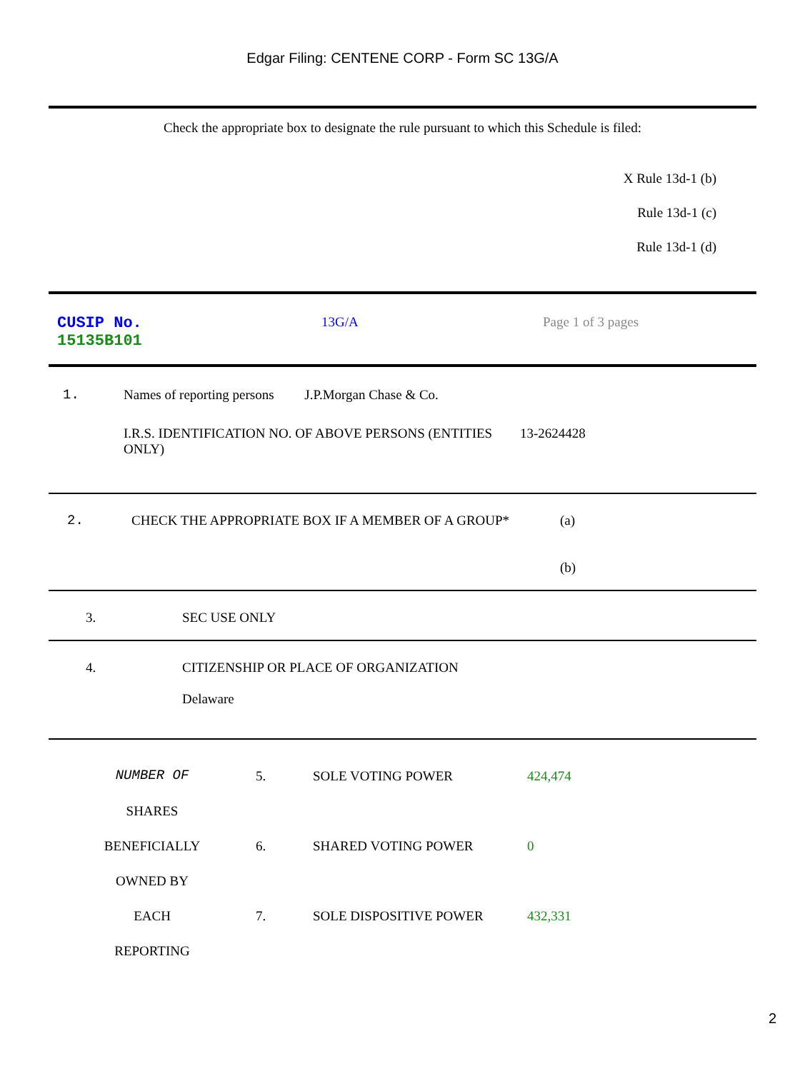Edgar Filing: CENTENE CORP - Form SC 13G/A
Check the appropriate box to designate the rule pursuant to which this Schedule is filed:
X Rule 13d-1 (b)
Rule 13d-1 (c)
Rule 13d-1 (d)
| CUSIP No. 15135B101 | 13G/A | Page 1 of 3 pages |
| 1. | Names of reporting persons J.P.Morgan Chase & Co. I.R.S. IDENTIFICATION NO. OF ABOVE PERSONS (ENTITIES ONLY) 13-2624428 |
| 2. | CHECK THE APPROPRIATE BOX IF A MEMBER OF A GROUP* | (a) (b) |
| 3. | SEC USE ONLY |
| 4. | CITIZENSHIP OR PLACE OF ORGANIZATION Delaware |
| NUMBER OF | 5. | SOLE VOTING POWER | 424,474 |
| SHARES | | | |
| BENEFICIALLY | 6. | SHARED VOTING POWER | 0 |
| OWNED BY | | | |
| EACH | 7. | SOLE DISPOSITIVE POWER | 432,331 |
| REPORTING | | | |
2